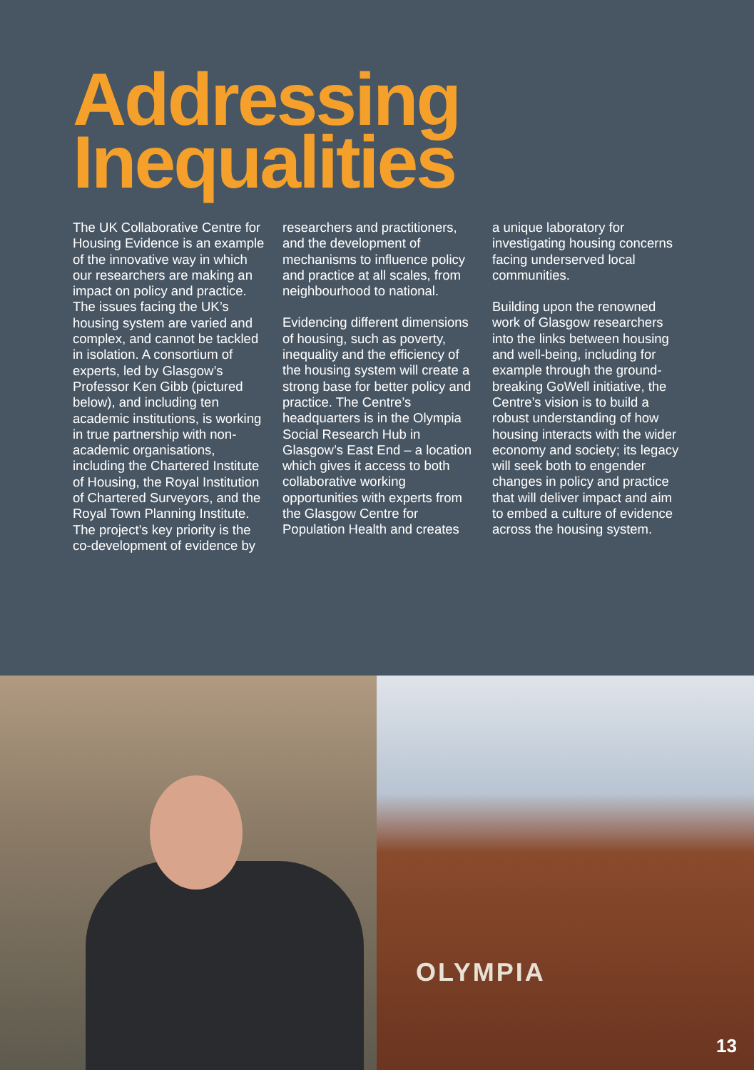Addressing
Inequalities
The UK Collaborative Centre for Housing Evidence is an example of the innovative way in which our researchers are making an impact on policy and practice. The issues facing the UK’s housing system are varied and complex, and cannot be tackled in isolation. A consortium of experts, led by Glasgow’s Professor Ken Gibb (pictured below), and including ten academic institutions, is working in true partnership with non-academic organisations, including the Chartered Institute of Housing, the Royal Institution of Chartered Surveyors, and the Royal Town Planning Institute. The project’s key priority is the co-development of evidence by
researchers and practitioners, and the development of mechanisms to influence policy and practice at all scales, from neighbourhood to national.
Evidencing different dimensions of housing, such as poverty, inequality and the efficiency of the housing system will create a strong base for better policy and practice. The Centre’s headquarters is in the Olympia Social Research Hub in Glasgow’s East End – a location which gives it access to both collaborative working opportunities with experts from the Glasgow Centre for Population Health and creates
a unique laboratory for investigating housing concerns facing underserved local communities.
Building upon the renowned work of Glasgow researchers into the links between housing and well-being, including for example through the ground-breaking GoWell initiative, the Centre’s vision is to build a robust understanding of how housing interacts with the wider economy and society; its legacy will seek both to engender changes in policy and practice that will deliver impact and aim to embed a culture of evidence across the housing system.
OLYMPIA
13